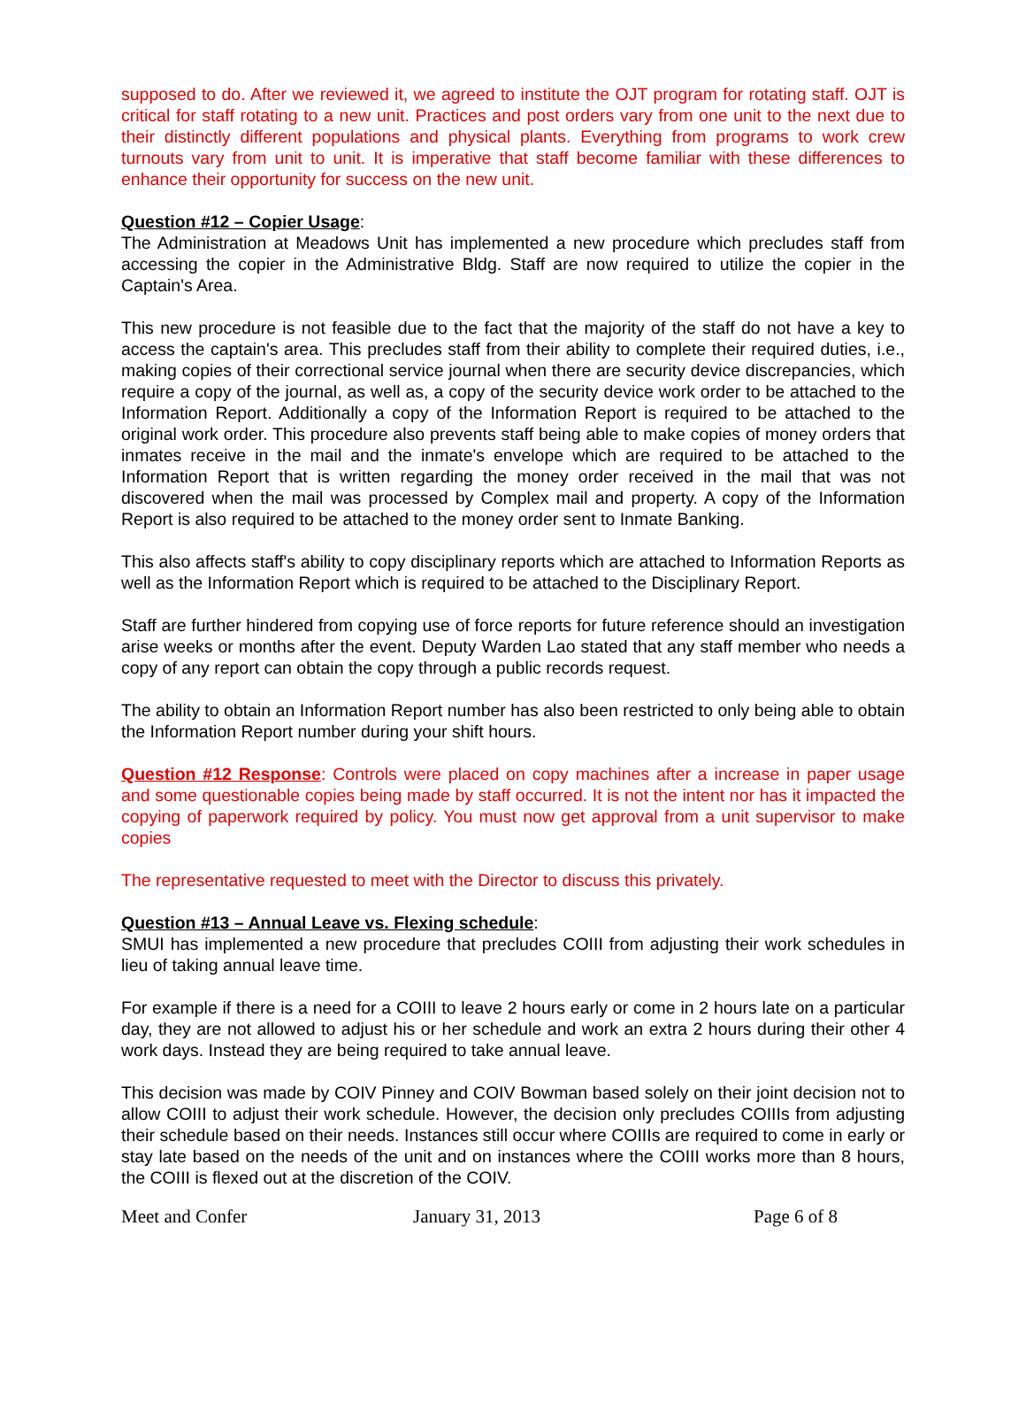supposed to do. After we reviewed it, we agreed to institute the OJT program for rotating staff. OJT is critical for staff rotating to a new unit. Practices and post orders vary from one unit to the next due to their distinctly different populations and physical plants. Everything from programs to work crew turnouts vary from unit to unit. It is imperative that staff become familiar with these differences to enhance their opportunity for success on the new unit.
Question #12 – Copier Usage:
The Administration at Meadows Unit has implemented a new procedure which precludes staff from accessing the copier in the Administrative Bldg. Staff are now required to utilize the copier in the Captain's Area.
This new procedure is not feasible due to the fact that the majority of the staff do not have a key to access the captain's area. This precludes staff from their ability to complete their required duties, i.e., making copies of their correctional service journal when there are security device discrepancies, which require a copy of the journal, as well as, a copy of the security device work order to be attached to the Information Report. Additionally a copy of the Information Report is required to be attached to the original work order. This procedure also prevents staff being able to make copies of money orders that inmates receive in the mail and the inmate's envelope which are required to be attached to the Information Report that is written regarding the money order received in the mail that was not discovered when the mail was processed by Complex mail and property. A copy of the Information Report is also required to be attached to the money order sent to Inmate Banking.
This also affects staff's ability to copy disciplinary reports which are attached to Information Reports as well as the Information Report which is required to be attached to the Disciplinary Report.
Staff are further hindered from copying use of force reports for future reference should an investigation arise weeks or months after the event. Deputy Warden Lao stated that any staff member who needs a copy of any report can obtain the copy through a public records request.
The ability to obtain an Information Report number has also been restricted to only being able to obtain the Information Report number during your shift hours.
Question #12 Response: Controls were placed on copy machines after a increase in paper usage and some questionable copies being made by staff occurred. It is not the intent nor has it impacted the copying of paperwork required by policy. You must now get approval from a unit supervisor to make copies
The representative requested to meet with the Director to discuss this privately.
Question #13 – Annual Leave vs. Flexing schedule:
SMUI has implemented a new procedure that precludes COIII from adjusting their work schedules in lieu of taking annual leave time.
For example if there is a need for a COIII to leave 2 hours early or come in 2 hours late on a particular day, they are not allowed to adjust his or her schedule and work an extra 2 hours during their other 4 work days. Instead they are being required to take annual leave.
This decision was made by COIV Pinney and COIV Bowman based solely on their joint decision not to allow COIII to adjust their work schedule. However, the decision only precludes COIIIs from adjusting their schedule based on their needs. Instances still occur where COIIIs are required to come in early or stay late based on the needs of the unit and on instances where the COIII works more than 8 hours, the COIII is flexed out at the discretion of the COIV.
Meet and Confer January 31, 2013 Page 6 of 8